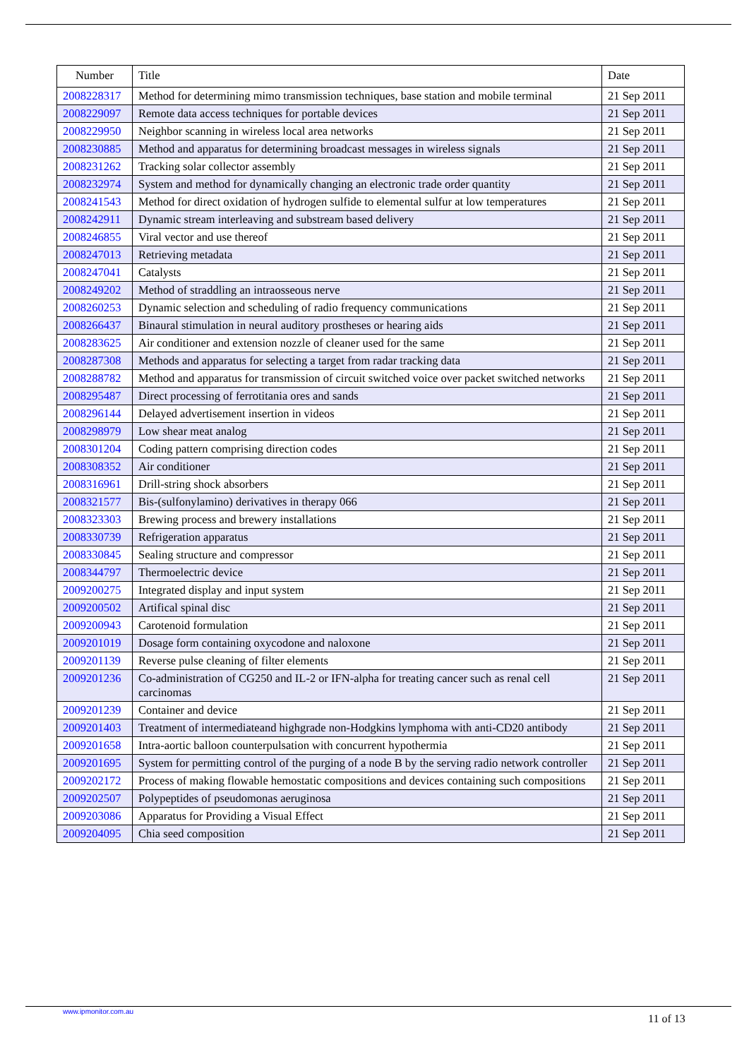| Number | Title | Date |
| --- | --- | --- |
| 2008228317 | Method for determining mimo transmission techniques, base station and mobile terminal | 21 Sep 2011 |
| 2008229097 | Remote data access techniques for portable devices | 21 Sep 2011 |
| 2008229950 | Neighbor scanning in wireless local area networks | 21 Sep 2011 |
| 2008230885 | Method and apparatus for determining broadcast messages in wireless signals | 21 Sep 2011 |
| 2008231262 | Tracking solar collector assembly | 21 Sep 2011 |
| 2008232974 | System and method for dynamically changing an electronic trade order quantity | 21 Sep 2011 |
| 2008241543 | Method for direct oxidation of hydrogen sulfide to elemental sulfur at low temperatures | 21 Sep 2011 |
| 2008242911 | Dynamic stream interleaving and substream based delivery | 21 Sep 2011 |
| 2008246855 | Viral vector and use thereof | 21 Sep 2011 |
| 2008247013 | Retrieving metadata | 21 Sep 2011 |
| 2008247041 | Catalysts | 21 Sep 2011 |
| 2008249202 | Method of straddling an intraosseous nerve | 21 Sep 2011 |
| 2008260253 | Dynamic selection and scheduling of radio frequency communications | 21 Sep 2011 |
| 2008266437 | Binaural stimulation in neural auditory prostheses or hearing aids | 21 Sep 2011 |
| 2008283625 | Air conditioner and extension nozzle of cleaner used for the same | 21 Sep 2011 |
| 2008287308 | Methods and apparatus for selecting a target from radar tracking data | 21 Sep 2011 |
| 2008288782 | Method and apparatus for transmission of circuit switched voice over packet switched networks | 21 Sep 2011 |
| 2008295487 | Direct processing of ferrotitania ores and sands | 21 Sep 2011 |
| 2008296144 | Delayed advertisement insertion in videos | 21 Sep 2011 |
| 2008298979 | Low shear meat analog | 21 Sep 2011 |
| 2008301204 | Coding pattern comprising direction codes | 21 Sep 2011 |
| 2008308352 | Air conditioner | 21 Sep 2011 |
| 2008316961 | Drill-string shock absorbers | 21 Sep 2011 |
| 2008321577 | Bis-(sulfonylamino) derivatives in therapy 066 | 21 Sep 2011 |
| 2008323303 | Brewing process and brewery installations | 21 Sep 2011 |
| 2008330739 | Refrigeration apparatus | 21 Sep 2011 |
| 2008330845 | Sealing structure and compressor | 21 Sep 2011 |
| 2008344797 | Thermoelectric device | 21 Sep 2011 |
| 2009200275 | Integrated display and input system | 21 Sep 2011 |
| 2009200502 | Artifical spinal disc | 21 Sep 2011 |
| 2009200943 | Carotenoid formulation | 21 Sep 2011 |
| 2009201019 | Dosage form containing oxycodone and naloxone | 21 Sep 2011 |
| 2009201139 | Reverse pulse cleaning of filter elements | 21 Sep 2011 |
| 2009201236 | Co-administration of CG250 and IL-2 or IFN-alpha for treating cancer such as renal cell carcinomas | 21 Sep 2011 |
| 2009201239 | Container and device | 21 Sep 2011 |
| 2009201403 | Treatment of intermediateand highgrade non-Hodgkins lymphoma with anti-CD20 antibody | 21 Sep 2011 |
| 2009201658 | Intra-aortic balloon counterpulsation with concurrent hypothermia | 21 Sep 2011 |
| 2009201695 | System for permitting control of the purging of a node B by the serving radio network controller | 21 Sep 2011 |
| 2009202172 | Process of making flowable hemostatic compositions and devices containing such compositions | 21 Sep 2011 |
| 2009202507 | Polypeptides of pseudomonas aeruginosa | 21 Sep 2011 |
| 2009203086 | Apparatus for Providing a Visual Effect | 21 Sep 2011 |
| 2009204095 | Chia seed composition | 21 Sep 2011 |
www.ipmonitor.com.au
11 of 13